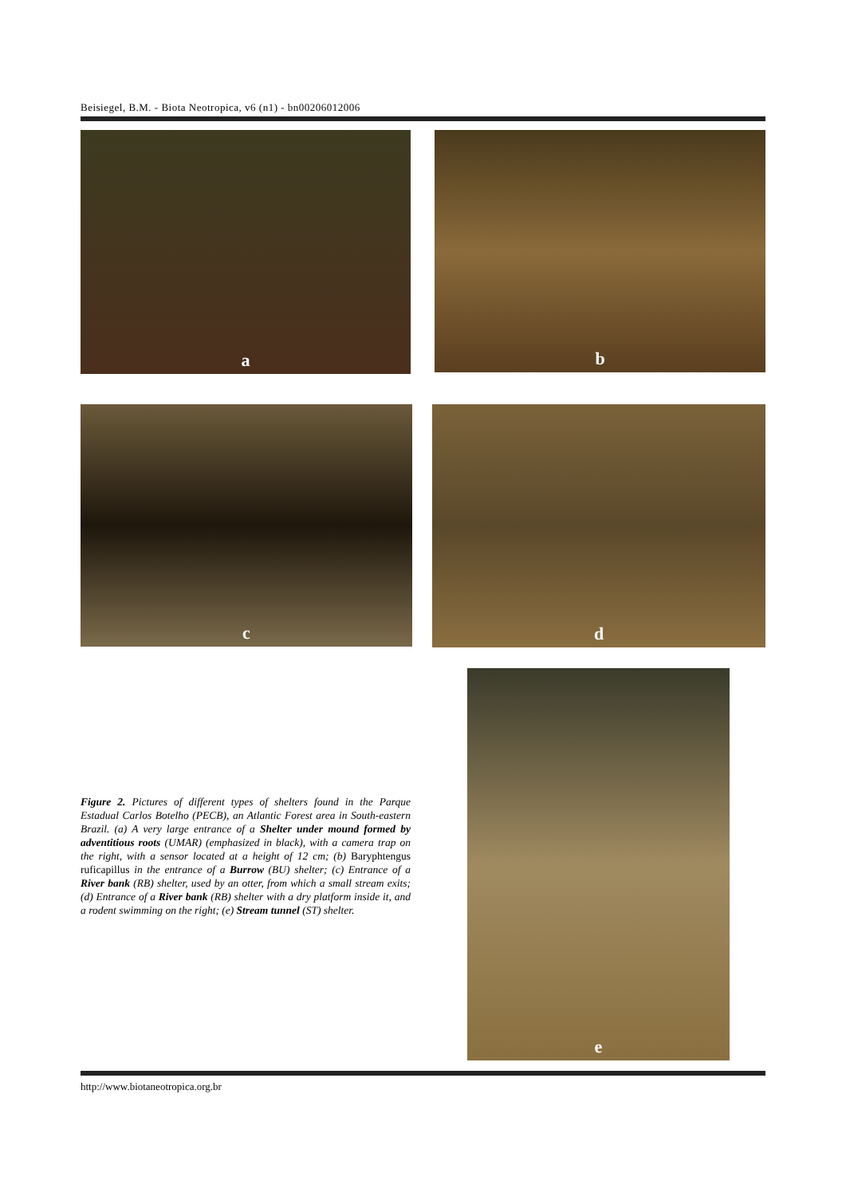Beisiegel, B.M. - Biota Neotropica, v6 (n1) - bn00206012006
a b
c d
e
Figure 2. Pictures of different types of shelters found in the Parque Estadual Carlos Botelho (PECB), an Atlantic Forest area in South-eastern Brazil. (a) A very large entrance of a Shelter under mound formed by adventitious roots (UMAR) (emphasized in black), with a camera trap on the right, with a sensor located at a height of 12 cm; (b) Baryphtengus ruficapillus in the entrance of a Burrow (BU) shelter; (c) Entrance of a River bank (RB) shelter, used by an otter, from which a small stream exits; (d) Entrance of a River bank (RB) shelter with a dry platform inside it, and a rodent swimming on the right; (e) Stream tunnel (ST) shelter.
http://www.biotaneotropica.org.br